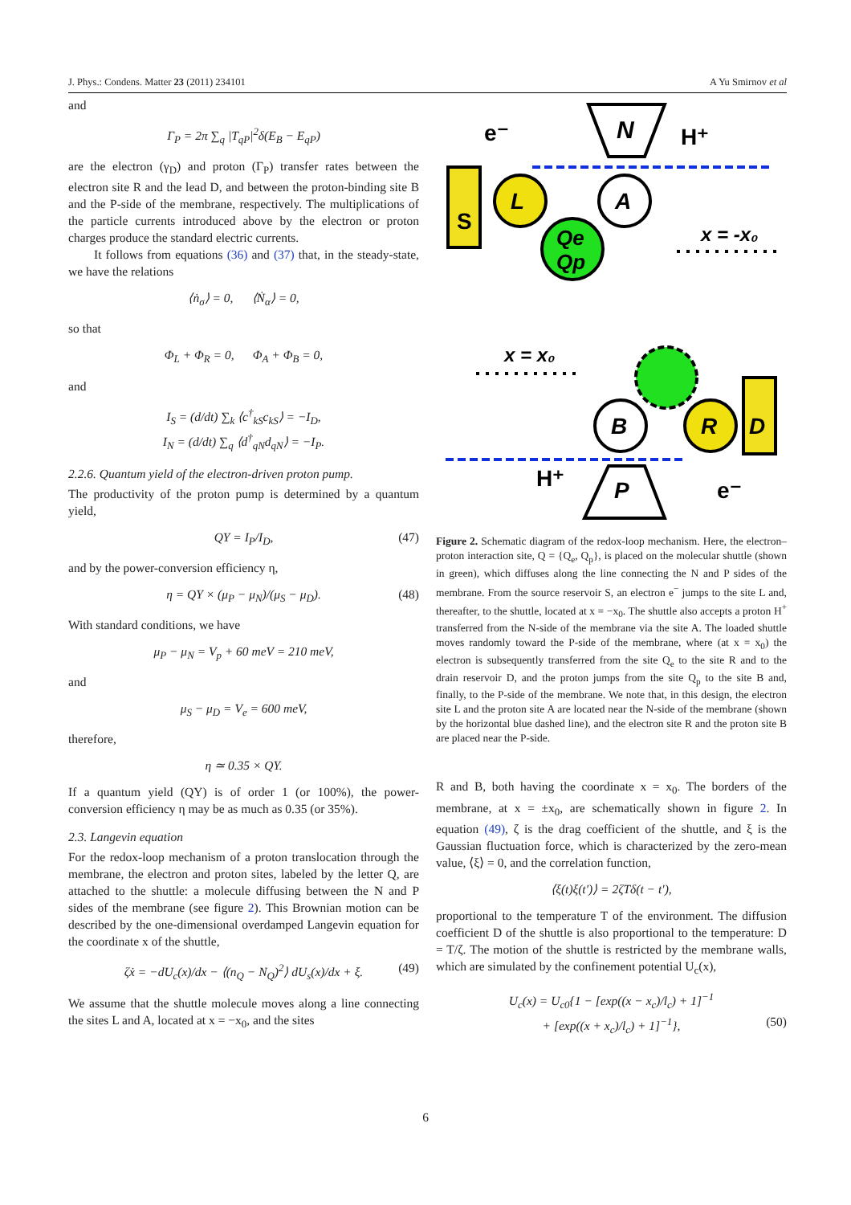J. Phys.: Condens. Matter 23 (2011) 234101 A Yu Smirnov et al
and
Γ<sub>P</sub> = 2π ∑<sub>q</sub> |T<sub>qP</sub>|<sup>2</sup>δ(E<sub>B</sub> − E<sub>qP</sub>)
are the electron (γ<sub>D</sub>) and proton (Γ<sub>P</sub>) transfer rates between the electron site R and the lead D, and between the proton-binding site B and the P-side of the membrane, respectively. The multiplications of the particle currents introduced above by the electron or proton charges produce the standard electric currents.
It follows from equations (36) and (37) that, in the steady-state, we have the relations
⟨ṅ<sub>σ</sub>⟩ = 0, ⟨Ṅ<sub>α</sub>⟩ = 0,
so that
Φ<sub>L</sub> + Φ<sub>R</sub> = 0, Φ<sub>A</sub> + Φ<sub>B</sub> = 0,
and
I<sub>S</sub> = (d/dt) ∑<sub>k</sub> ⟨c<sup>†</sup><sub>kS</sub>c<sub>kS</sub>⟩ = −I<sub>D</sub>,
I<sub>N</sub> = (d/dt) ∑<sub>q</sub> ⟨d<sup>†</sup><sub>qN</sub>d<sub>qN</sub>⟩ = −I<sub>P</sub>.
2.2.6. Quantum yield of the electron-driven proton pump.
The productivity of the proton pump is determined by a quantum yield,
QY = I<sub>P</sub>/I<sub>D</sub>, (47)
and by the power-conversion efficiency η,
η = QY × (μ<sub>P</sub> − μ<sub>N</sub>)/(μ<sub>S</sub> − μ<sub>D</sub>). (48)
With standard conditions, we have
μ<sub>P</sub> − μ<sub>N</sub> = V<sub>p</sub> + 60 meV = 210 meV,
and
μ<sub>S</sub> − μ<sub>D</sub> = V<sub>e</sub> = 600 meV,
therefore,
η ≃ 0.35 × QY.
If a quantum yield (QY) is of order 1 (or 100%), the power-conversion efficiency η may be as much as 0.35 (or 35%).
2.3. Langevin equation
For the redox-loop mechanism of a proton translocation through the membrane, the electron and proton sites, labeled by the letter Q, are attached to the shuttle: a molecule diffusing between the N and P sides of the membrane (see figure 2). This Brownian motion can be described by the one-dimensional overdamped Langevin equation for the coordinate x of the shuttle,
ζẋ = −dU<sub>c</sub>(x)/dx − ⟨(n<sub>Q</sub> − N<sub>Q</sub>)<sup>2</sup>⟩ dU<sub>s</sub>(x)/dx + ξ. (49)
We assume that the shuttle molecule moves along a line connecting the sites L and A, located at x = −x<sub>0</sub>, and the sites
S
e⁻
N
H⁺
L
A
Qe
Qp
x = -x₀
x = x₀
B
R
D
H⁺
P
e⁻
Figure 2. Schematic diagram of the redox-loop mechanism. Here, the electron–proton interaction site, Q = {Q<sub>e</sub>, Q<sub>p</sub>}, is placed on the molecular shuttle (shown in green), which diffuses along the line connecting the N and P sides of the membrane. From the source reservoir S, an electron e<sup>−</sup> jumps to the site L and, thereafter, to the shuttle, located at x = −x<sub>0</sub>. The shuttle also accepts a proton H<sup>+</sup> transferred from the N-side of the membrane via the site A. The loaded shuttle moves randomly toward the P-side of the membrane, where (at x = x<sub>0</sub>) the electron is subsequently transferred from the site Q<sub>e</sub> to the site R and to the drain reservoir D, and the proton jumps from the site Q<sub>p</sub> to the site B and, finally, to the P-side of the membrane. We note that, in this design, the electron site L and the proton site A are located near the N-side of the membrane (shown by the horizontal blue dashed line), and the electron site R and the proton site B are placed near the P-side.
R and B, both having the coordinate x = x<sub>0</sub>. The borders of the membrane, at x = ±x<sub>0</sub>, are schematically shown in figure 2. In equation (49), ζ is the drag coefficient of the shuttle, and ξ is the Gaussian fluctuation force, which is characterized by the zero-mean value, ⟨ξ⟩ = 0, and the correlation function,
⟨ξ(t)ξ(t′)⟩ = 2ζTδ(t − t′),
proportional to the temperature T of the environment. The diffusion coefficient D of the shuttle is also proportional to the temperature: D = T/ζ. The motion of the shuttle is restricted by the membrane walls, which are simulated by the confinement potential U<sub>c</sub>(x),
U<sub>c</sub>(x) = U<sub>c0</sub>{1 − [exp((x − x<sub>c</sub>)/l<sub>c</sub>) + 1]<sup>−1</sup>
+ [exp((x + x<sub>c</sub>)/l<sub>c</sub>) + 1]<sup>−1</sup>}, (50)
6